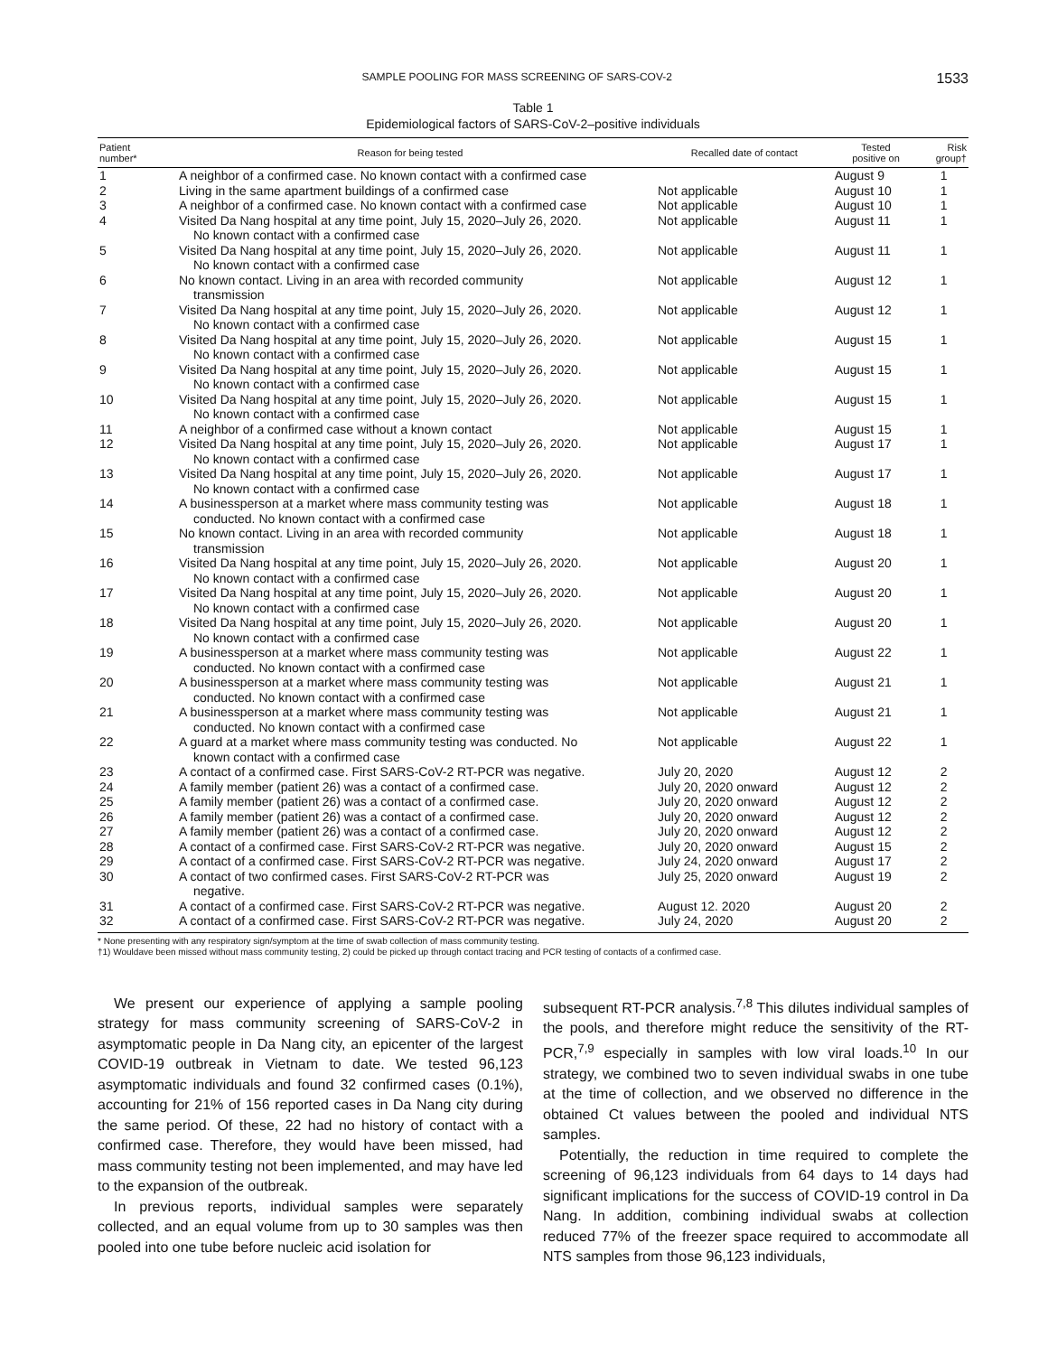SAMPLE POOLING FOR MASS SCREENING OF SARS-COV-2 1533
Table 1
Epidemiological factors of SARS-CoV-2–positive individuals
| Patient number* | Reason for being tested | Recalled date of contact | Tested positive on | Risk group† |
| --- | --- | --- | --- | --- |
| 1 | A neighbor of a confirmed case. No known contact with a confirmed case | | August 9 | 1 |
| 2 | Living in the same apartment buildings of a confirmed case | Not applicable | August 10 | 1 |
| 3 | A neighbor of a confirmed case. No known contact with a confirmed case | Not applicable | August 10 | 1 |
| 4 | Visited Da Nang hospital at any time point, July 15, 2020–July 26, 2020. No known contact with a confirmed case | Not applicable | August 11 | 1 |
| 5 | Visited Da Nang hospital at any time point, July 15, 2020–July 26, 2020. No known contact with a confirmed case | Not applicable | August 11 | 1 |
| 6 | No known contact. Living in an area with recorded community transmission | Not applicable | August 12 | 1 |
| 7 | Visited Da Nang hospital at any time point, July 15, 2020–July 26, 2020. No known contact with a confirmed case | Not applicable | August 12 | 1 |
| 8 | Visited Da Nang hospital at any time point, July 15, 2020–July 26, 2020. No known contact with a confirmed case | Not applicable | August 15 | 1 |
| 9 | Visited Da Nang hospital at any time point, July 15, 2020–July 26, 2020. No known contact with a confirmed case | Not applicable | August 15 | 1 |
| 10 | Visited Da Nang hospital at any time point, July 15, 2020–July 26, 2020. No known contact with a confirmed case | Not applicable | August 15 | 1 |
| 11 | A neighbor of a confirmed case without a known contact | Not applicable | August 15 | 1 |
| 12 | Visited Da Nang hospital at any time point, July 15, 2020–July 26, 2020. No known contact with a confirmed case | Not applicable | August 17 | 1 |
| 13 | Visited Da Nang hospital at any time point, July 15, 2020–July 26, 2020. No known contact with a confirmed case | Not applicable | August 17 | 1 |
| 14 | A businessperson at a market where mass community testing was conducted. No known contact with a confirmed case | Not applicable | August 18 | 1 |
| 15 | No known contact. Living in an area with recorded community transmission | Not applicable | August 18 | 1 |
| 16 | Visited Da Nang hospital at any time point, July 15, 2020–July 26, 2020. No known contact with a confirmed case | Not applicable | August 20 | 1 |
| 17 | Visited Da Nang hospital at any time point, July 15, 2020–July 26, 2020. No known contact with a confirmed case | Not applicable | August 20 | 1 |
| 18 | Visited Da Nang hospital at any time point, July 15, 2020–July 26, 2020. No known contact with a confirmed case | Not applicable | August 20 | 1 |
| 19 | A businessperson at a market where mass community testing was conducted. No known contact with a confirmed case | Not applicable | August 22 | 1 |
| 20 | A businessperson at a market where mass community testing was conducted. No known contact with a confirmed case | Not applicable | August 21 | 1 |
| 21 | A businessperson at a market where mass community testing was conducted. No known contact with a confirmed case | Not applicable | August 21 | 1 |
| 22 | A guard at a market where mass community testing was conducted. No known contact with a confirmed case | Not applicable | August 22 | 1 |
| 23 | A contact of a confirmed case. First SARS-CoV-2 RT-PCR was negative. | July 20, 2020 | August 12 | 2 |
| 24 | A family member (patient 26) was a contact of a confirmed case. | July 20, 2020 onward | August 12 | 2 |
| 25 | A family member (patient 26) was a contact of a confirmed case. | July 20, 2020 onward | August 12 | 2 |
| 26 | A family member (patient 26) was a contact of a confirmed case. | July 20, 2020 onward | August 12 | 2 |
| 27 | A family member (patient 26) was a contact of a confirmed case. | July 20, 2020 onward | August 12 | 2 |
| 28 | A contact of a confirmed case. First SARS-CoV-2 RT-PCR was negative. | July 20, 2020 onward | August 15 | 2 |
| 29 | A contact of a confirmed case. First SARS-CoV-2 RT-PCR was negative. | July 24, 2020 onward | August 17 | 2 |
| 30 | A contact of two confirmed cases. First SARS-CoV-2 RT-PCR was negative. | July 25, 2020 onward | August 19 | 2 |
| 31 | A contact of a confirmed case. First SARS-CoV-2 RT-PCR was negative. | August 12. 2020 | August 20 | 2 |
| 32 | A contact of a confirmed case. First SARS-CoV-2 RT-PCR was negative. | July 24, 2020 | August 20 | 2 |
* None presenting with any respiratory sign/symptom at the time of swab collection of mass community testing.
†1) Wouldave been missed without mass community testing, 2) could be picked up through contact tracing and PCR testing of contacts of a confirmed case.
We present our experience of applying a sample pooling strategy for mass community screening of SARS-CoV-2 in asymptomatic people in Da Nang city, an epicenter of the largest COVID-19 outbreak in Vietnam to date. We tested 96,123 asymptomatic individuals and found 32 confirmed cases (0.1%), accounting for 21% of 156 reported cases in Da Nang city during the same period. Of these, 22 had no history of contact with a confirmed case. Therefore, they would have been missed, had mass community testing not been implemented, and may have led to the expansion of the outbreak.
In previous reports, individual samples were separately collected, and an equal volume from up to 30 samples was then pooled into one tube before nucleic acid isolation for
subsequent RT-PCR analysis.<sup>7,8</sup> This dilutes individual samples of the pools, and therefore might reduce the sensitivity of the RT-PCR,<sup>7,9</sup> especially in samples with low viral loads.<sup>10</sup> In our strategy, we combined two to seven individual swabs in one tube at the time of collection, and we observed no difference in the obtained Ct values between the pooled and individual NTS samples.
Potentially, the reduction in time required to complete the screening of 96,123 individuals from 64 days to 14 days had significant implications for the success of COVID-19 control in Da Nang. In addition, combining individual swabs at collection reduced 77% of the freezer space required to accommodate all NTS samples from those 96,123 individuals,